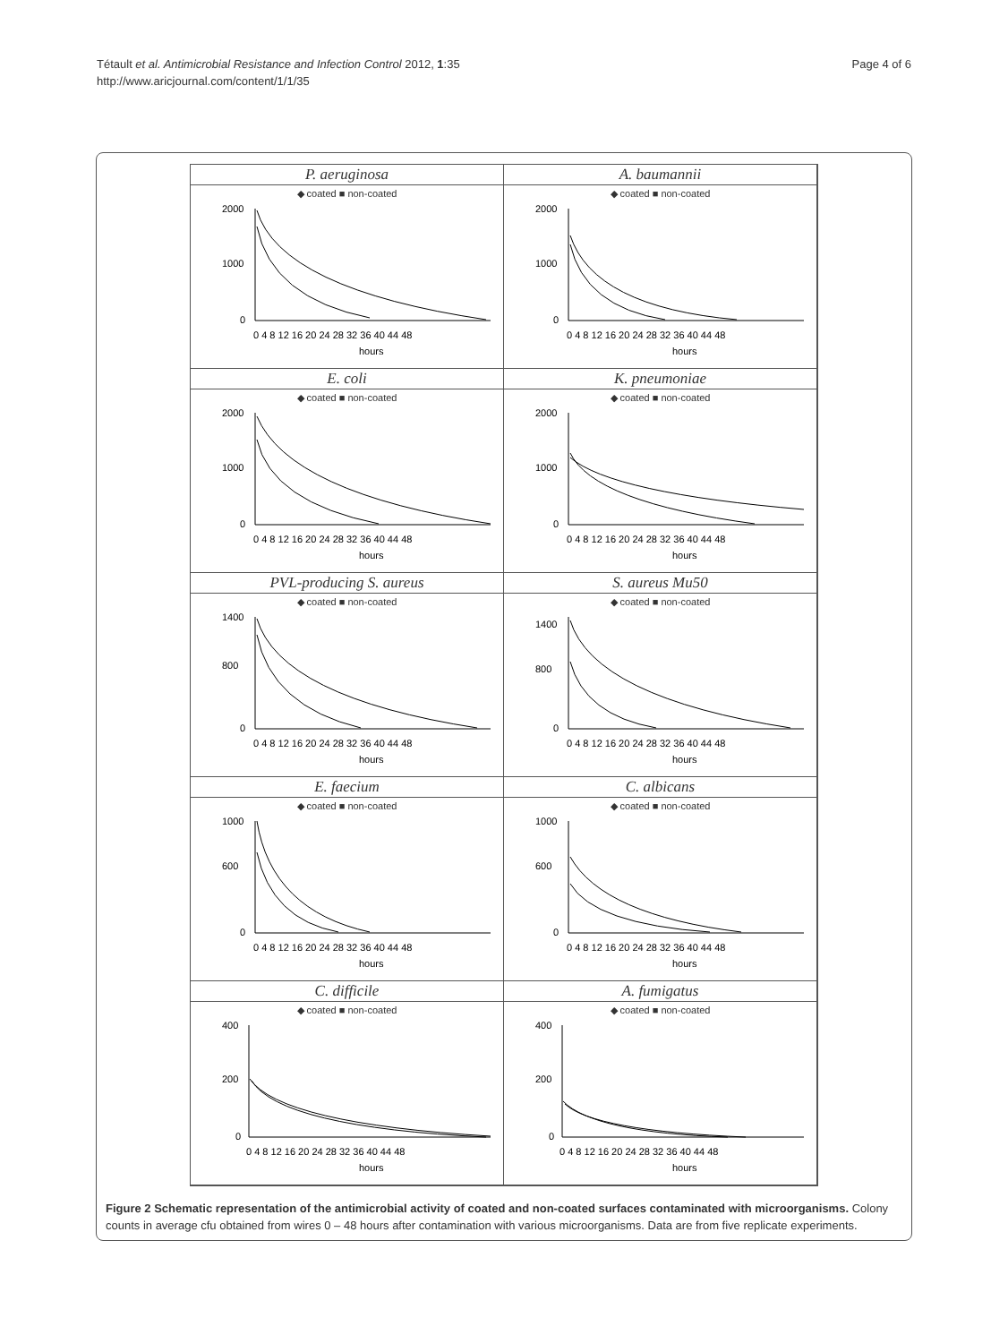Tétault et al. Antimicrobial Resistance and Infection Control 2012, 1:35
http://www.aricjournal.com/content/1/1/35
Page 4 of 6
P. aeruginosa
◆ coated ■ non-coated
2000
1000
0
0 4 8 12 16 20 24 28 32 36 40 44 48
hours
A. baumannii
◆ coated ■ non-coated
2000
1000
0
0 4 8 12 16 20 24 28 32 36 40 44 48
hours
E. coli
◆ coated ■ non-coated
2000
1000
0
0 4 8 12 16 20 24 28 32 36 40 44 48
hours
K. pneumoniae
◆ coated ■ non-coated
2000
1000
0
0 4 8 12 16 20 24 28 32 36 40 44 48
hours
PVL-producing S. aureus
◆ coated ■ non-coated
1400
800
0
0 4 8 12 16 20 24 28 32 36 40 44 48
hours
S. aureus Mu50
◆ coated ■ non-coated
1400
800
0
0 4 8 12 16 20 24 28 32 36 40 44 48
hours
E. faecium
◆ coated ■ non-coated
1000
600
0
0 4 8 12 16 20 24 28 32 36 40 44 48
hours
C. albicans
◆ coated ■ non-coated
1000
600
0
0 4 8 12 16 20 24 28 32 36 40 44 48
hours
C. difficile
◆ coated ■ non-coated
400
200
0
0 4 8 12 16 20 24 28 32 36 40 44 48
hours
A. fumigatus
◆ coated ■ non-coated
400
200
0
0 4 8 12 16 20 24 28 32 36 40 44 48
hours
Figure 2 Schematic representation of the antimicrobial activity of coated and non-coated surfaces contaminated with microorganisms. Colony counts in average cfu obtained from wires 0 – 48 hours after contamination with various microorganisms. Data are from five replicate experiments.